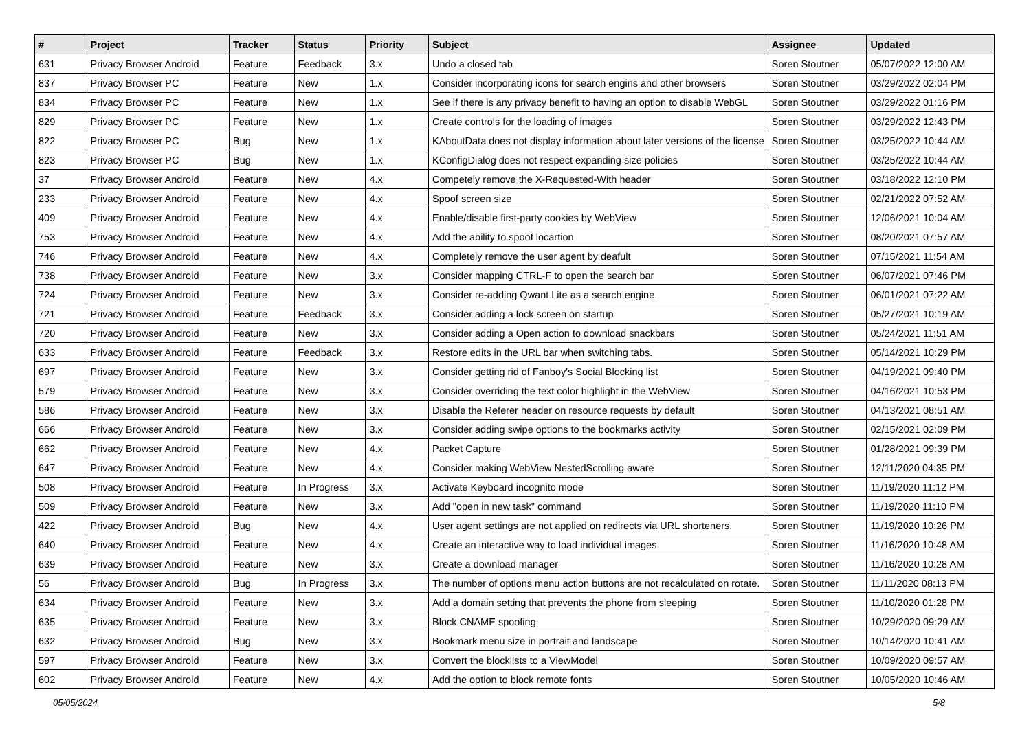| # | Project | Tracker | Status | Priority | Subject | Assignee | Updated |
| --- | --- | --- | --- | --- | --- | --- | --- |
| 631 | Privacy Browser Android | Feature | Feedback | 3.x | Undo a closed tab | Soren Stoutner | 05/07/2022 12:00 AM |
| 837 | Privacy Browser PC | Feature | New | 1.x | Consider incorporating icons for search engins and other browsers | Soren Stoutner | 03/29/2022 02:04 PM |
| 834 | Privacy Browser PC | Feature | New | 1.x | See if there is any privacy benefit to having an option to disable WebGL | Soren Stoutner | 03/29/2022 01:16 PM |
| 829 | Privacy Browser PC | Feature | New | 1.x | Create controls for the loading of images | Soren Stoutner | 03/29/2022 12:43 PM |
| 822 | Privacy Browser PC | Bug | New | 1.x | KAboutData does not display information about later versions of the license | Soren Stoutner | 03/25/2022 10:44 AM |
| 823 | Privacy Browser PC | Bug | New | 1.x | KConfigDialog does not respect expanding size policies | Soren Stoutner | 03/25/2022 10:44 AM |
| 37 | Privacy Browser Android | Feature | New | 4.x | Competely remove the X-Requested-With header | Soren Stoutner | 03/18/2022 12:10 PM |
| 233 | Privacy Browser Android | Feature | New | 4.x | Spoof screen size | Soren Stoutner | 02/21/2022 07:52 AM |
| 409 | Privacy Browser Android | Feature | New | 4.x | Enable/disable first-party cookies by WebView | Soren Stoutner | 12/06/2021 10:04 AM |
| 753 | Privacy Browser Android | Feature | New | 4.x | Add the ability to spoof locartion | Soren Stoutner | 08/20/2021 07:57 AM |
| 746 | Privacy Browser Android | Feature | New | 4.x | Completely remove the user agent by deafult | Soren Stoutner | 07/15/2021 11:54 AM |
| 738 | Privacy Browser Android | Feature | New | 3.x | Consider mapping CTRL-F to open the search bar | Soren Stoutner | 06/07/2021 07:46 PM |
| 724 | Privacy Browser Android | Feature | New | 3.x | Consider re-adding Qwant Lite as a search engine. | Soren Stoutner | 06/01/2021 07:22 AM |
| 721 | Privacy Browser Android | Feature | Feedback | 3.x | Consider adding a lock screen on startup | Soren Stoutner | 05/27/2021 10:19 AM |
| 720 | Privacy Browser Android | Feature | New | 3.x | Consider adding a Open action to download snackbars | Soren Stoutner | 05/24/2021 11:51 AM |
| 633 | Privacy Browser Android | Feature | Feedback | 3.x | Restore edits in the URL bar when switching tabs. | Soren Stoutner | 05/14/2021 10:29 PM |
| 697 | Privacy Browser Android | Feature | New | 3.x | Consider getting rid of Fanboy's Social Blocking list | Soren Stoutner | 04/19/2021 09:40 PM |
| 579 | Privacy Browser Android | Feature | New | 3.x | Consider overriding the text color highlight in the WebView | Soren Stoutner | 04/16/2021 10:53 PM |
| 586 | Privacy Browser Android | Feature | New | 3.x | Disable the Referer header on resource requests by default | Soren Stoutner | 04/13/2021 08:51 AM |
| 666 | Privacy Browser Android | Feature | New | 3.x | Consider adding swipe options to the bookmarks activity | Soren Stoutner | 02/15/2021 02:09 PM |
| 662 | Privacy Browser Android | Feature | New | 4.x | Packet Capture | Soren Stoutner | 01/28/2021 09:39 PM |
| 647 | Privacy Browser Android | Feature | New | 4.x | Consider making WebView NestedScrolling aware | Soren Stoutner | 12/11/2020 04:35 PM |
| 508 | Privacy Browser Android | Feature | In Progress | 3.x | Activate Keyboard incognito mode | Soren Stoutner | 11/19/2020 11:12 PM |
| 509 | Privacy Browser Android | Feature | New | 3.x | Add "open in new task" command | Soren Stoutner | 11/19/2020 11:10 PM |
| 422 | Privacy Browser Android | Bug | New | 4.x | User agent settings are not applied on redirects via URL shorteners. | Soren Stoutner | 11/19/2020 10:26 PM |
| 640 | Privacy Browser Android | Feature | New | 4.x | Create an interactive way to load individual images | Soren Stoutner | 11/16/2020 10:48 AM |
| 639 | Privacy Browser Android | Feature | New | 3.x | Create a download manager | Soren Stoutner | 11/16/2020 10:28 AM |
| 56 | Privacy Browser Android | Bug | In Progress | 3.x | The number of options menu action buttons are not recalculated on rotate. | Soren Stoutner | 11/11/2020 08:13 PM |
| 634 | Privacy Browser Android | Feature | New | 3.x | Add a domain setting that prevents the phone from sleeping | Soren Stoutner | 11/10/2020 01:28 PM |
| 635 | Privacy Browser Android | Feature | New | 3.x | Block CNAME spoofing | Soren Stoutner | 10/29/2020 09:29 AM |
| 632 | Privacy Browser Android | Bug | New | 3.x | Bookmark menu size in portrait and landscape | Soren Stoutner | 10/14/2020 10:41 AM |
| 597 | Privacy Browser Android | Feature | New | 3.x | Convert the blocklists to a ViewModel | Soren Stoutner | 10/09/2020 09:57 AM |
| 602 | Privacy Browser Android | Feature | New | 4.x | Add the option to block remote fonts | Soren Stoutner | 10/05/2020 10:46 AM |
05/05/2024 5/8